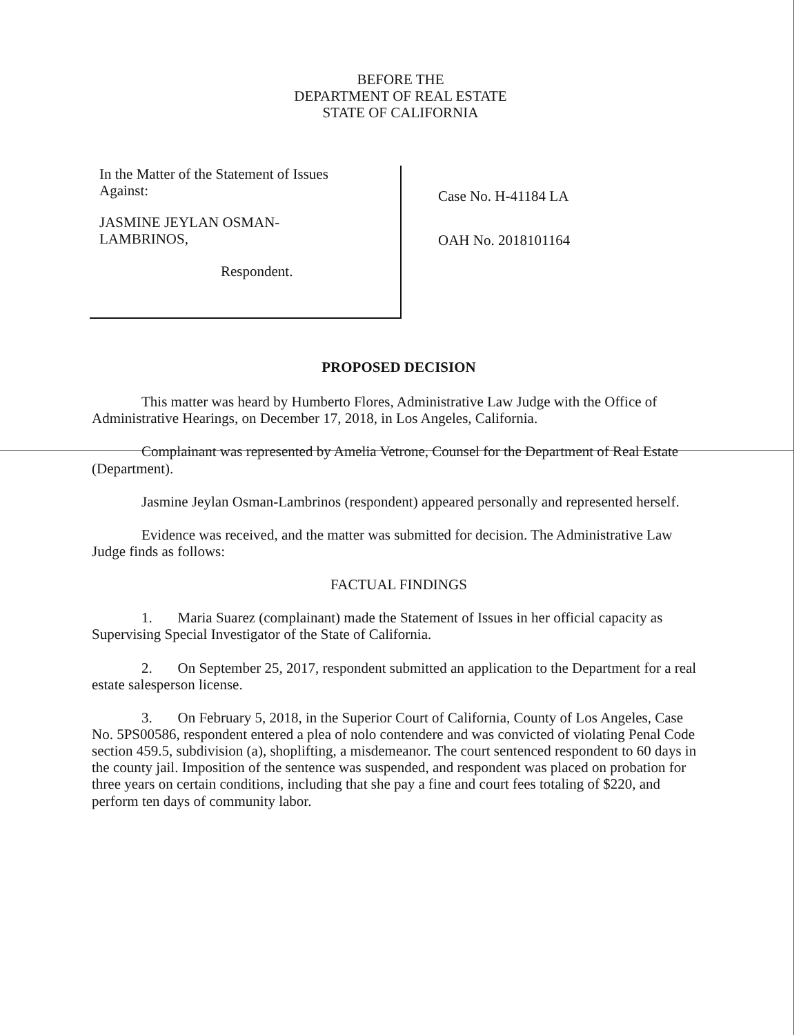BEFORE THE
DEPARTMENT OF REAL ESTATE
STATE OF CALIFORNIA
In the Matter of the Statement of Issues
Against:
JASMINE JEYLAN OSMAN-
LAMBRINOS,
Respondent.
Case No. H-41184 LA
OAH No. 2018101164
PROPOSED DECISION
This matter was heard by Humberto Flores, Administrative Law Judge with the Office of Administrative Hearings, on December 17, 2018, in Los Angeles, California.
Complainant was represented by Amelia Vetrone, Counsel for the Department of Real Estate (Department).
Jasmine Jeylan Osman-Lambrinos (respondent) appeared personally and represented herself.
Evidence was received, and the matter was submitted for decision. The Administrative Law Judge finds as follows:
FACTUAL FINDINGS
1. Maria Suarez (complainant) made the Statement of Issues in her official capacity as Supervising Special Investigator of the State of California.
2. On September 25, 2017, respondent submitted an application to the Department for a real estate salesperson license.
3. On February 5, 2018, in the Superior Court of California, County of Los Angeles, Case No. 5PS00586, respondent entered a plea of nolo contendere and was convicted of violating Penal Code section 459.5, subdivision (a), shoplifting, a misdemeanor. The court sentenced respondent to 60 days in the county jail. Imposition of the sentence was suspended, and respondent was placed on probation for three years on certain conditions, including that she pay a fine and court fees totaling of $220, and perform ten days of community labor.